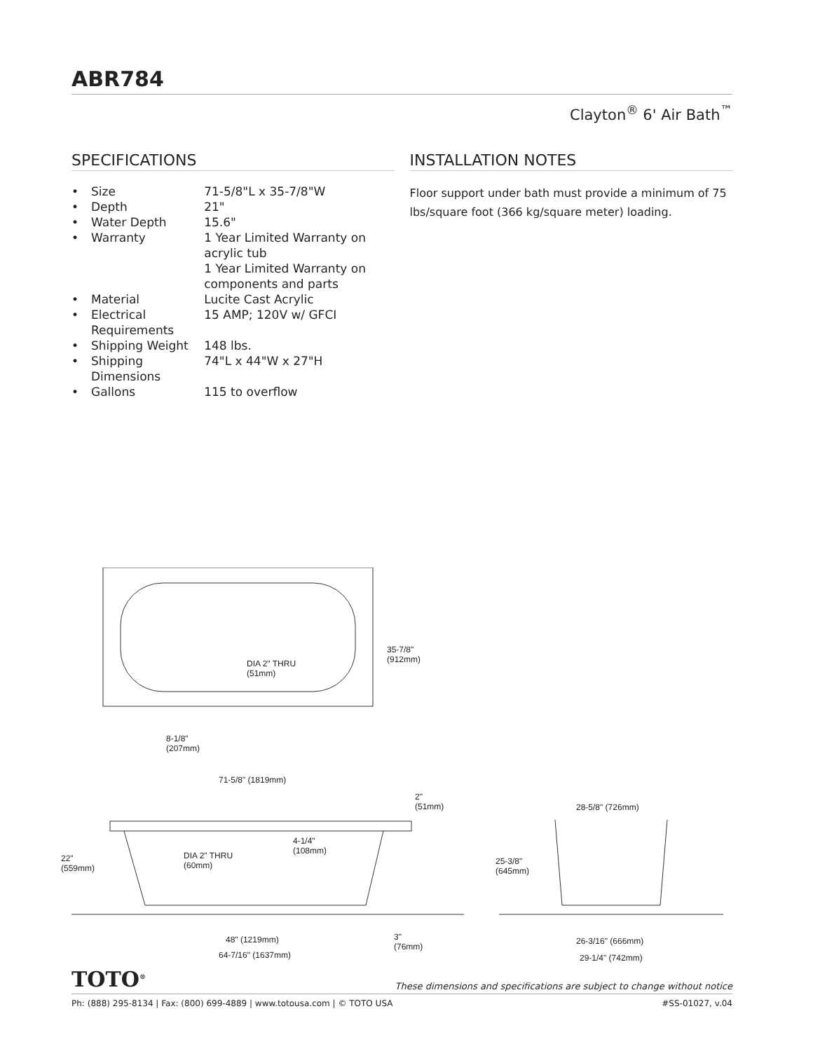ABR784
Clayton<sup>®</sup> 6' Air Bath<sup>™</sup>
SPECIFICATIONS
| • | Size | 71-5/8"L x 35-7/8"W |
| • | Depth | 21" |
| • | Water Depth | 15.6" |
| • | Warranty | 1 Year Limited Warranty on acrylic tub 1 Year Limited Warranty on components and parts |
| • | Material | Lucite Cast Acrylic |
| • | Electrical Requirements | 15 AMP; 120V w/ GFCI |
| • | Shipping Weight | 148 lbs. |
| • | Shipping Dimensions | 74"L x 44"W x 27"H |
| • | Gallons | 115 to overflow |
INSTALLATION NOTES
Floor support under bath must provide a minimum of 75 lbs/square foot (366 kg/square meter) loading.
35-7/8"
(912mm)
DIA 2" THRU
(51mm)
8-1/8"
(207mm)
71-5/8" (1819mm)
2"
(51mm)
28-5/8" (726mm)
4-1/4"
(108mm)
DIA 2" THRU
(60mm)
22"
(559mm)
25-3/8"
(645mm)
48" (1219mm)
3"
(76mm)
26-3/16" (666mm)
64-7/16" (1637mm) 29-1/4" (742mm)
TOTO<sup>®</sup> These dimensions and specifications are subject to change without notice
Ph: (888) 295-8134 | Fax: (800) 699-4889 | www.totousa.com | © TOTO USA #SS-01027, v.04